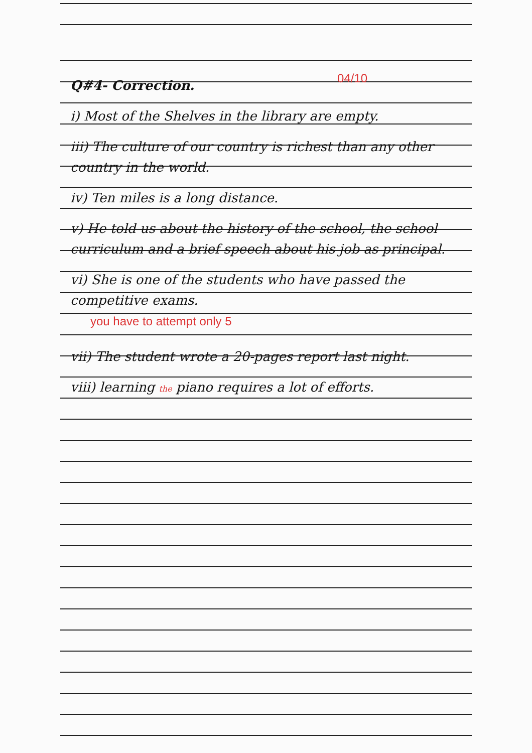04/10
Q#4- Correction.
i) Most of the Shelves in the library are empty.
iii) The culture of our country is richest than any other country in the world.
iv) Ten miles is a long distance.
v) He told us about the history of the school, the school curriculum and a brief speech about his job as principal.
vi) She is one of the students who have passed the competitive exams.
you have to attempt only 5
vii) The student wrote a 20-pages report last night.
viii) learning the piano requires a lot of efforts.